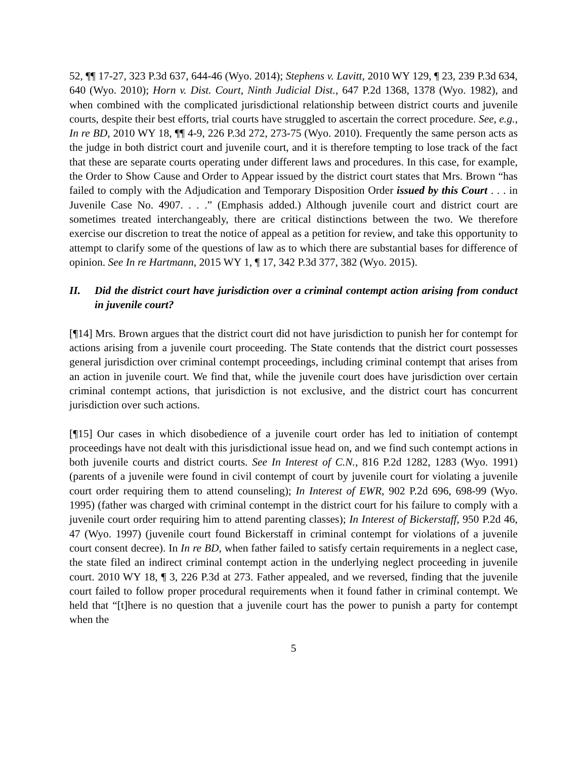52, ¶¶ 17-27, 323 P.3d 637, 644-46 (Wyo. 2014); Stephens v. Lavitt, 2010 WY 129, ¶ 23, 239 P.3d 634, 640 (Wyo. 2010); Horn v. Dist. Court, Ninth Judicial Dist., 647 P.2d 1368, 1378 (Wyo. 1982), and when combined with the complicated jurisdictional relationship between district courts and juvenile courts, despite their best efforts, trial courts have struggled to ascertain the correct procedure. See, e.g., In re BD, 2010 WY 18, ¶¶ 4-9, 226 P.3d 272, 273-75 (Wyo. 2010). Frequently the same person acts as the judge in both district court and juvenile court, and it is therefore tempting to lose track of the fact that these are separate courts operating under different laws and procedures. In this case, for example, the Order to Show Cause and Order to Appear issued by the district court states that Mrs. Brown “has failed to comply with the Adjudication and Temporary Disposition Order issued by this Court . . . in Juvenile Case No. 4907. . . .” (Emphasis added.) Although juvenile court and district court are sometimes treated interchangeably, there are critical distinctions between the two. We therefore exercise our discretion to treat the notice of appeal as a petition for review, and take this opportunity to attempt to clarify some of the questions of law as to which there are substantial bases for difference of opinion. See In re Hartmann, 2015 WY 1, ¶ 17, 342 P.3d 377, 382 (Wyo. 2015).
II. Did the district court have jurisdiction over a criminal contempt action arising from conduct in juvenile court?
[¶14] Mrs. Brown argues that the district court did not have jurisdiction to punish her for contempt for actions arising from a juvenile court proceeding. The State contends that the district court possesses general jurisdiction over criminal contempt proceedings, including criminal contempt that arises from an action in juvenile court. We find that, while the juvenile court does have jurisdiction over certain criminal contempt actions, that jurisdiction is not exclusive, and the district court has concurrent jurisdiction over such actions.
[¶15] Our cases in which disobedience of a juvenile court order has led to initiation of contempt proceedings have not dealt with this jurisdictional issue head on, and we find such contempt actions in both juvenile courts and district courts. See In Interest of C.N., 816 P.2d 1282, 1283 (Wyo. 1991) (parents of a juvenile were found in civil contempt of court by juvenile court for violating a juvenile court order requiring them to attend counseling); In Interest of EWR, 902 P.2d 696, 698-99 (Wyo. 1995) (father was charged with criminal contempt in the district court for his failure to comply with a juvenile court order requiring him to attend parenting classes); In Interest of Bickerstaff, 950 P.2d 46, 47 (Wyo. 1997) (juvenile court found Bickerstaff in criminal contempt for violations of a juvenile court consent decree). In In re BD, when father failed to satisfy certain requirements in a neglect case, the state filed an indirect criminal contempt action in the underlying neglect proceeding in juvenile court. 2010 WY 18, ¶ 3, 226 P.3d at 273. Father appealed, and we reversed, finding that the juvenile court failed to follow proper procedural requirements when it found father in criminal contempt. We held that “[t]here is no question that a juvenile court has the power to punish a party for contempt when the
5